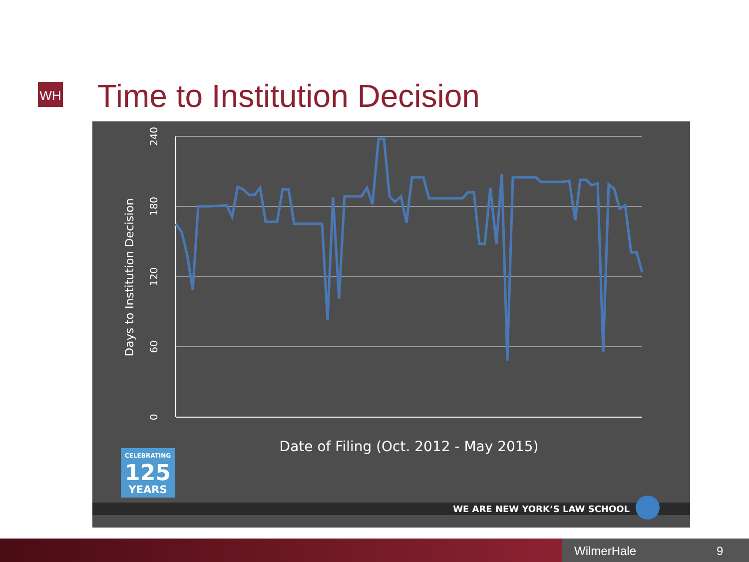WH Time to Institution Decision
240
180
120
60
0
Days to Institution Decision
Date of Filing (Oct. 2012 - May 2015)
CELEBRATING
125
YEARS
WE ARE NEW YORK’S LAW SCHOOL
WilmerHale 9